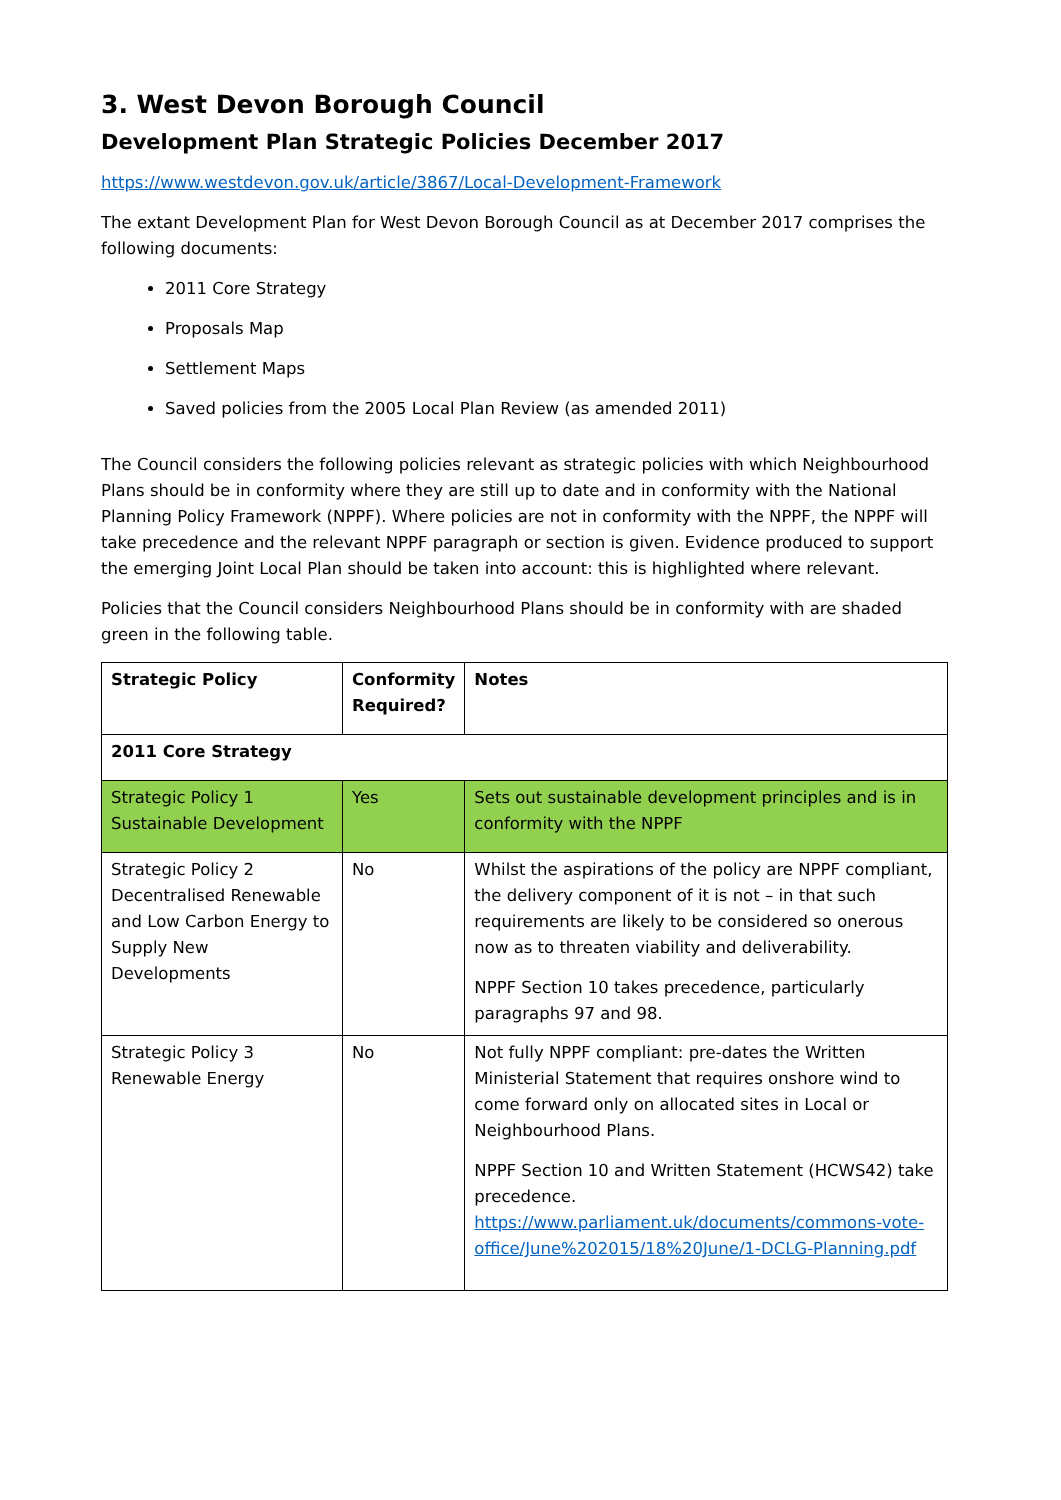3. West Devon Borough Council
Development Plan Strategic Policies December 2017
https://www.westdevon.gov.uk/article/3867/Local-Development-Framework
The extant Development Plan for West Devon Borough Council as at December 2017 comprises the following documents:
2011 Core Strategy
Proposals Map
Settlement Maps
Saved policies from the 2005 Local Plan Review (as amended 2011)
The Council considers the following policies relevant as strategic policies with which Neighbourhood Plans should be in conformity where they are still up to date and in conformity with the National Planning Policy Framework (NPPF). Where policies are not in conformity with the NPPF, the NPPF will take precedence and the relevant NPPF paragraph or section is given. Evidence produced to support the emerging Joint Local Plan should be taken into account: this is highlighted where relevant.
Policies that the Council considers Neighbourhood Plans should be in conformity with are shaded green in the following table.
| Strategic Policy | Conformity Required? | Notes |
| --- | --- | --- |
| 2011 Core Strategy | | |
| Strategic Policy 1 Sustainable Development | Yes | Sets out sustainable development principles and is in conformity with the NPPF |
| Strategic Policy 2 Decentralised Renewable and Low Carbon Energy to Supply New Developments | No | Whilst the aspirations of the policy are NPPF compliant, the delivery component of it is not – in that such requirements are likely to be considered so onerous now as to threaten viability and deliverability. NPPF Section 10 takes precedence, particularly paragraphs 97 and 98. |
| Strategic Policy 3 Renewable Energy | No | Not fully NPPF compliant: pre-dates the Written Ministerial Statement that requires onshore wind to come forward only on allocated sites in Local or Neighbourhood Plans. NPPF Section 10 and Written Statement (HCWS42) take precedence. https://www.parliament.uk/documents/commons-vote-office/June%202015/18%20June/1-DCLG-Planning.pdf |